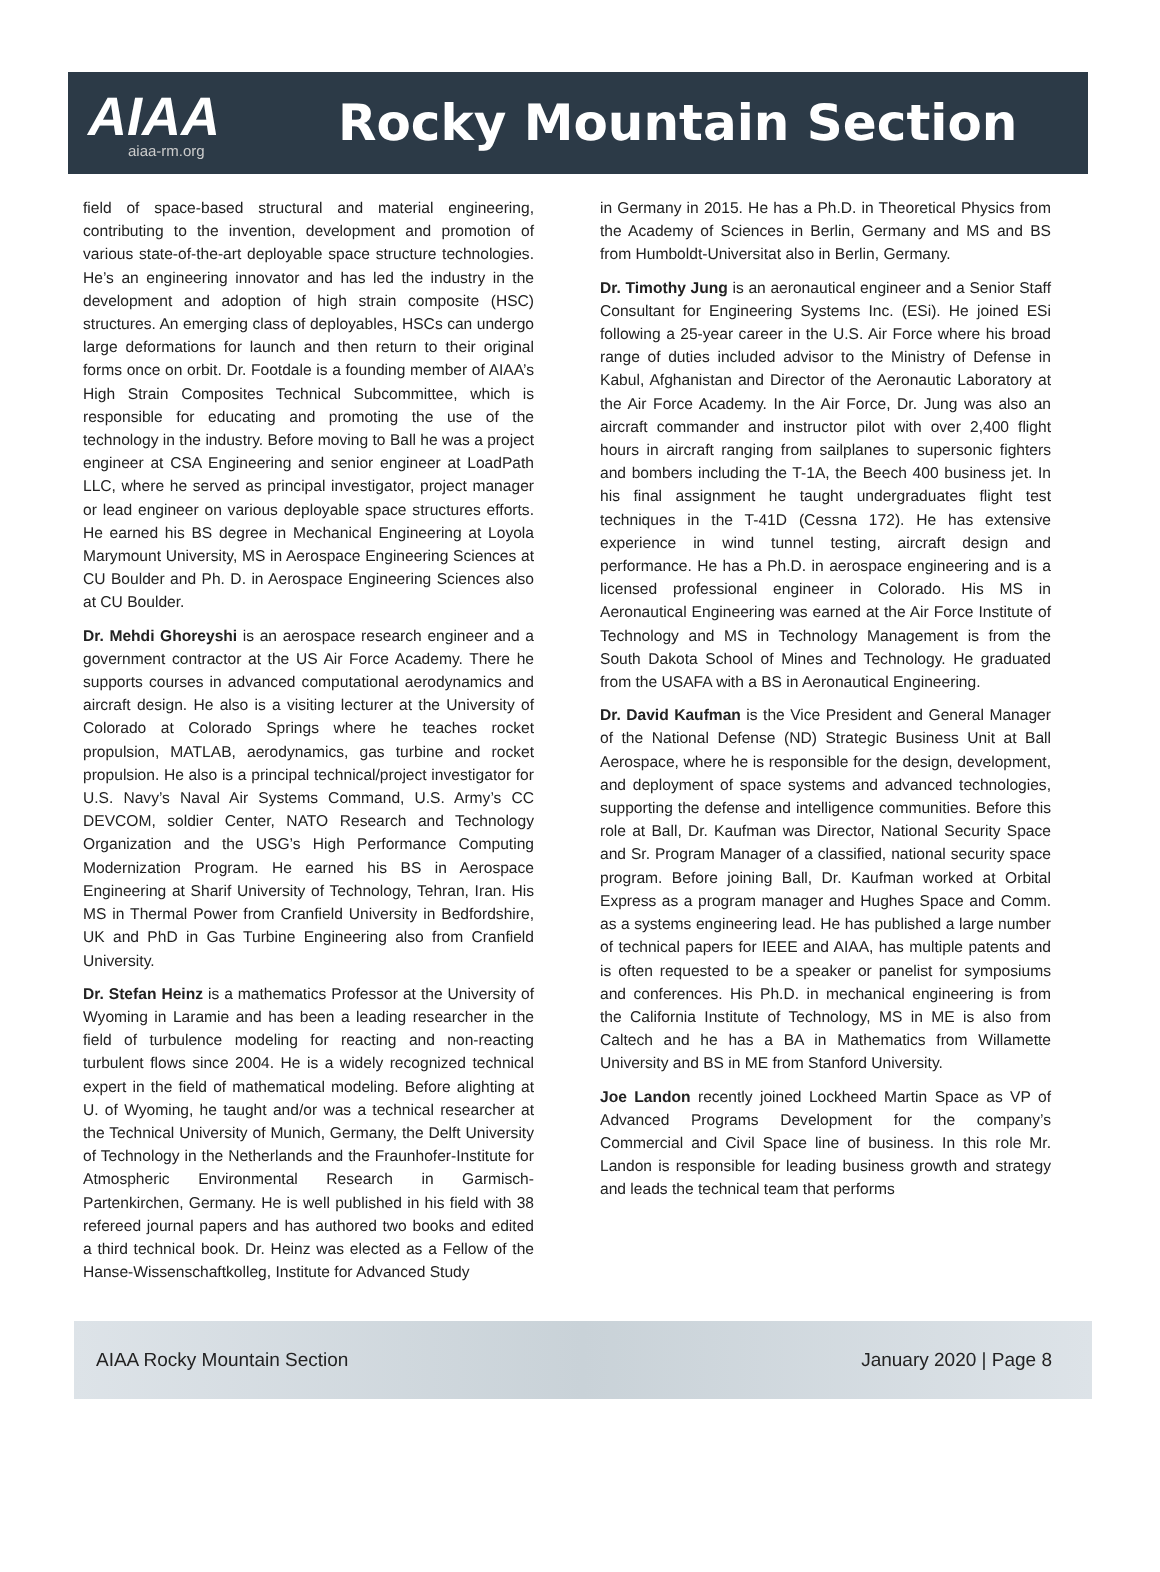AIAA
aiaa-rm.org
Rocky Mountain Section
field of space-based structural and material engineering, contributing to the invention, development and promotion of various state-of-the-art deployable space structure technologies. He’s an engineering innovator and has led the industry in the development and adoption of high strain composite (HSC) structures. An emerging class of deployables, HSCs can undergo large deformations for launch and then return to their original forms once on orbit. Dr. Footdale is a founding member of AIAA’s High Strain Composites Technical Subcommittee, which is responsible for educating and promoting the use of the technology in the industry. Before moving to Ball he was a project engineer at CSA Engineering and senior engineer at LoadPath LLC, where he served as principal investigator, project manager or lead engineer on various deployable space structures efforts. He earned his BS degree in Mechanical Engineering at Loyola Marymount University, MS in Aerospace Engineering Sciences at CU Boulder and Ph. D. in Aerospace Engineering Sciences also at CU Boulder.
Dr. Mehdi Ghoreyshi is an aerospace research engineer and a government contractor at the US Air Force Academy. There he supports courses in advanced computational aerodynamics and aircraft design. He also is a visiting lecturer at the University of Colorado at Colorado Springs where he teaches rocket propulsion, MATLAB, aerodynamics, gas turbine and rocket propulsion. He also is a principal technical/project investigator for U.S. Navy’s Naval Air Systems Command, U.S. Army’s CC DEVCOM, soldier Center, NATO Research and Technology Organization and the USG’s High Performance Computing Modernization Program. He earned his BS in Aerospace Engineering at Sharif University of Technology, Tehran, Iran. His MS in Thermal Power from Cranfield University in Bedfordshire, UK and PhD in Gas Turbine Engineering also from Cranfield University.
Dr. Stefan Heinz is a mathematics Professor at the University of Wyoming in Laramie and has been a leading researcher in the field of turbulence modeling for reacting and non-reacting turbulent flows since 2004. He is a widely recognized technical expert in the field of mathematical modeling. Before alighting at U. of Wyoming, he taught and/or was a technical researcher at the Technical University of Munich, Germany, the Delft University of Technology in the Netherlands and the Fraunhofer-Institute for Atmospheric Environmental Research in Garmisch-Partenkirchen, Germany. He is well published in his field with 38 refereed journal papers and has authored two books and edited a third technical book. Dr. Heinz was elected as a Fellow of the Hanse-Wissenschaftkolleg, Institute for Advanced Study
in Germany in 2015. He has a Ph.D. in Theoretical Physics from the Academy of Sciences in Berlin, Germany and MS and BS from Humboldt-Universitat also in Berlin, Germany.
Dr. Timothy Jung is an aeronautical engineer and a Senior Staff Consultant for Engineering Systems Inc. (ESi). He joined ESi following a 25-year career in the U.S. Air Force where his broad range of duties included advisor to the Ministry of Defense in Kabul, Afghanistan and Director of the Aeronautic Laboratory at the Air Force Academy. In the Air Force, Dr. Jung was also an aircraft commander and instructor pilot with over 2,400 flight hours in aircraft ranging from sailplanes to supersonic fighters and bombers including the T-1A, the Beech 400 business jet. In his final assignment he taught undergraduates flight test techniques in the T-41D (Cessna 172). He has extensive experience in wind tunnel testing, aircraft design and performance. He has a Ph.D. in aerospace engineering and is a licensed professional engineer in Colorado. His MS in Aeronautical Engineering was earned at the Air Force Institute of Technology and MS in Technology Management is from the South Dakota School of Mines and Technology. He graduated from the USAFA with a BS in Aeronautical Engineering.
Dr. David Kaufman is the Vice President and General Manager of the National Defense (ND) Strategic Business Unit at Ball Aerospace, where he is responsible for the design, development, and deployment of space systems and advanced technologies, supporting the defense and intelligence communities. Before this role at Ball, Dr. Kaufman was Director, National Security Space and Sr. Program Manager of a classified, national security space program. Before joining Ball, Dr. Kaufman worked at Orbital Express as a program manager and Hughes Space and Comm. as a systems engineering lead. He has published a large number of technical papers for IEEE and AIAA, has multiple patents and is often requested to be a speaker or panelist for symposiums and conferences. His Ph.D. in mechanical engineering is from the California Institute of Technology, MS in ME is also from Caltech and he has a BA in Mathematics from Willamette University and BS in ME from Stanford University.
Joe Landon recently joined Lockheed Martin Space as VP of Advanced Programs Development for the company’s Commercial and Civil Space line of business. In this role Mr. Landon is responsible for leading business growth and strategy and leads the technical team that performs
AIAA Rocky Mountain Section January 2020 | Page 8